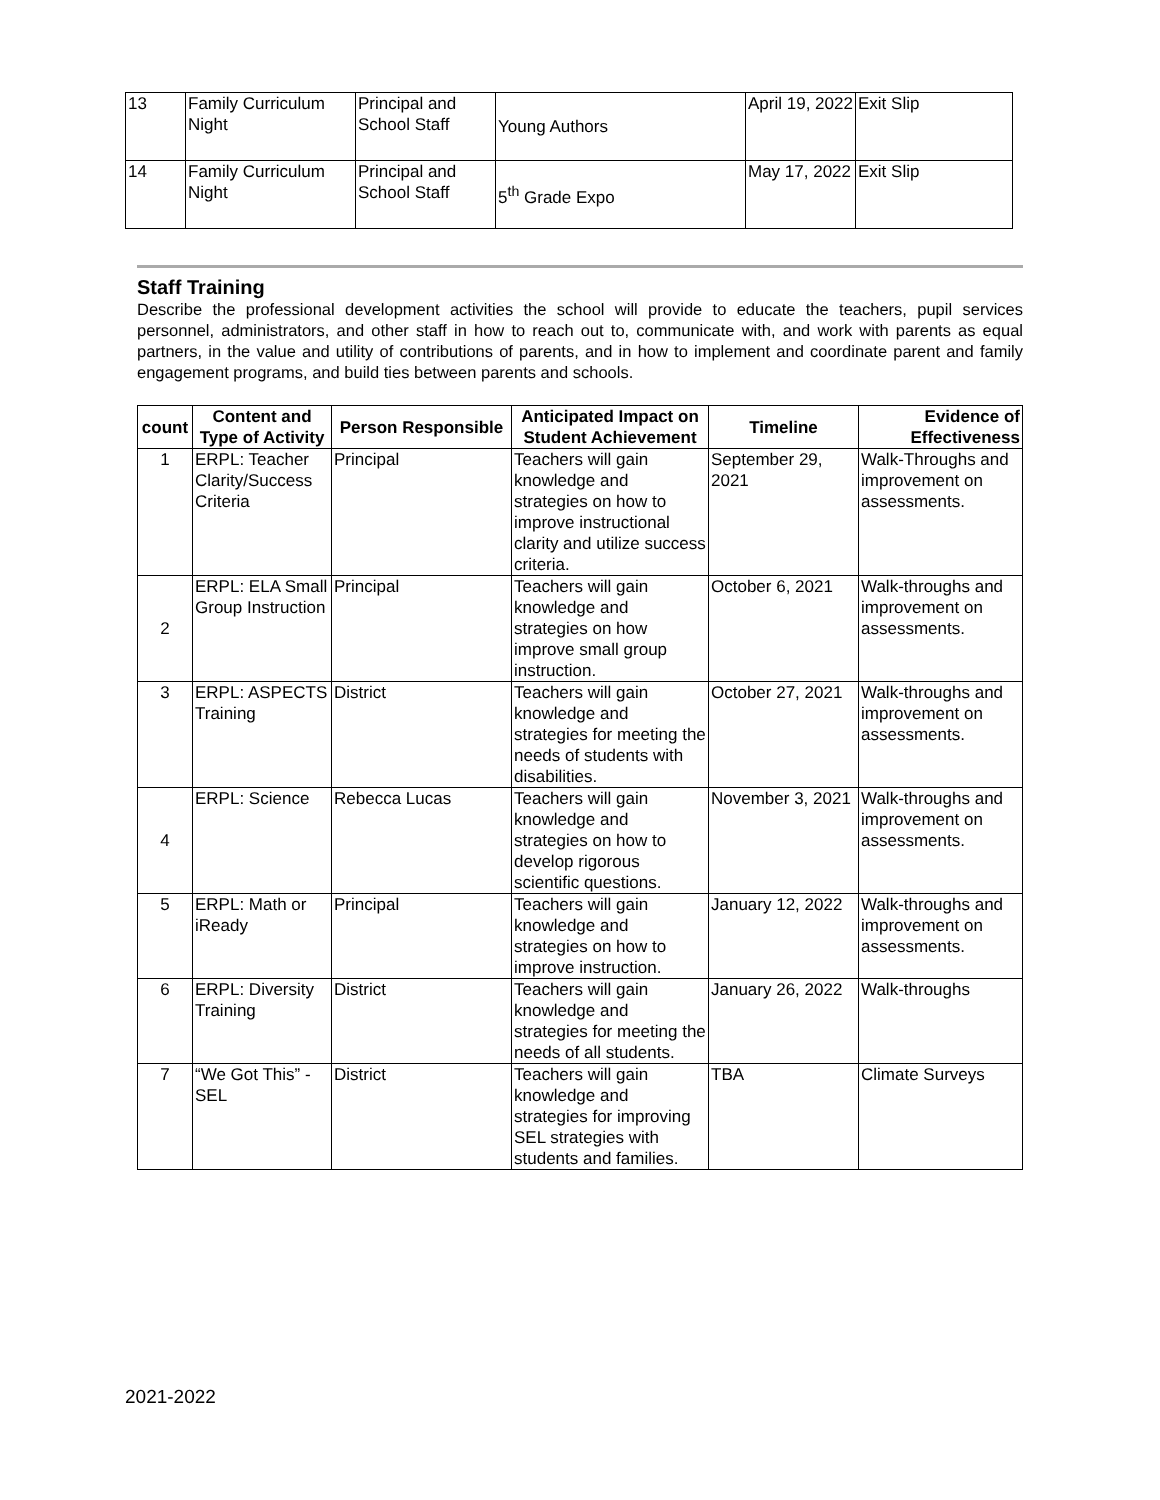| 13 | Family Curriculum Night | Principal and School Staff | Young Authors | April 19, 2022 | Exit Slip |
| 14 | Family Curriculum Night | Principal and School Staff | 5<sup>th</sup> Grade Expo | May 17, 2022 | Exit Slip |
Staff Training
Describe the professional development activities the school will provide to educate the teachers, pupil services personnel, administrators, and other staff in how to reach out to, communicate with, and work with parents as equal partners, in the value and utility of contributions of parents, and in how to implement and coordinate parent and family engagement programs, and build ties between parents and schools.
| count | Content and Type of Activity | Person Responsible | Anticipated Impact on Student Achievement | Timeline | Evidence of Effectiveness |
| --- | --- | --- | --- | --- | --- |
| 1 | ERPL: Teacher Clarity/Success Criteria | Principal | Teachers will gain knowledge and strategies on how to improve instructional clarity and utilize success criteria. | September 29, 2021 | Walk-Throughs and improvement on assessments. |
| 2 | ERPL: ELA Small Group Instruction | Principal | Teachers will gain knowledge and strategies on how improve small group instruction. | October 6, 2021 | Walk-throughs and improvement on assessments. |
| 3 | ERPL: ASPECTS Training | District | Teachers will gain knowledge and strategies for meeting the needs of students with disabilities. | October 27, 2021 | Walk-throughs and improvement on assessments. |
| 4 | ERPL: Science | Rebecca Lucas | Teachers will gain knowledge and strategies on how to develop rigorous scientific questions. | November 3, 2021 | Walk-throughs and improvement on assessments. |
| 5 | ERPL: Math or iReady | Principal | Teachers will gain knowledge and strategies on how to improve instruction. | January 12, 2022 | Walk-throughs and improvement on assessments. |
| 6 | ERPL: Diversity Training | District | Teachers will gain knowledge and strategies for meeting the needs of all students. | January 26, 2022 | Walk-throughs |
| 7 | “We Got This” - SEL | District | Teachers will gain knowledge and strategies for improving SEL strategies with students and families. | TBA | Climate Surveys |
2021-2022